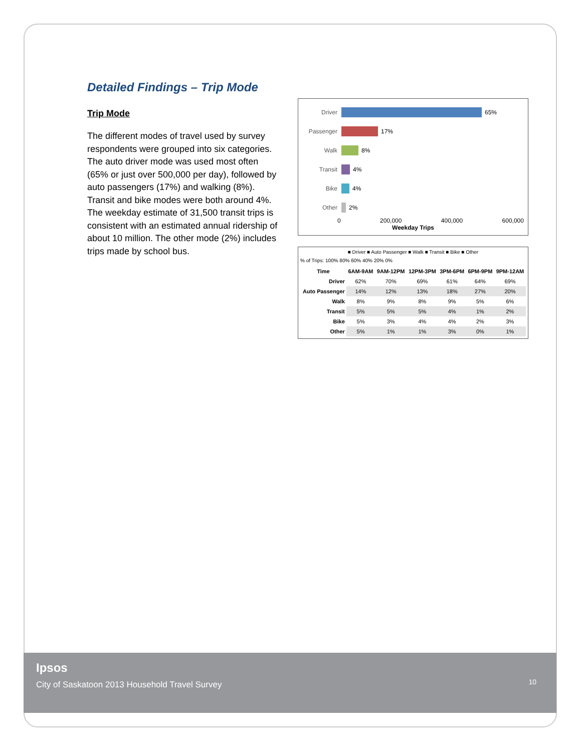Detailed Findings – Trip Mode
Trip Mode
The different modes of travel used by survey respondents were grouped into six categories. The auto driver mode was used most often (65% or just over 500,000 per day), followed by auto passengers (17%) and walking (8%). Transit and bike modes were both around 4%. The weekday estimate of 31,500 transit trips is consistent with an estimated annual ridership of about 10 million. The other mode (2%) includes trips made by school bus.
Driver 65%
Passenger 17%
Walk 8%
Transit 4%
Bike 4%
Other 2%
0 200,000 400,000 600,000
Weekday Trips
■ Driver ■ Auto Passenger ■ Walk ■ Transit ■ Bike ■ Other
% of Trips: 100% 80% 60% 40% 20% 0%
| Time | 6AM-9AM | 9AM-12PM | 12PM-3PM | 3PM-6PM | 6PM-9PM | 9PM-12AM |
| --- | --- | --- | --- | --- | --- | --- |
| Driver | 62% | 70% | 69% | 61% | 64% | 69% |
| Auto Passenger | 14% | 12% | 13% | 18% | 27% | 20% |
| Walk | 8% | 9% | 8% | 9% | 5% | 6% |
| Transit | 5% | 5% | 5% | 4% | 1% | 2% |
| Bike | 5% | 3% | 4% | 4% | 2% | 3% |
| Other | 5% | 1% | 1% | 3% | 0% | 1% |
Ipsos
City of Saskatoon 2013 Household Travel Survey
10